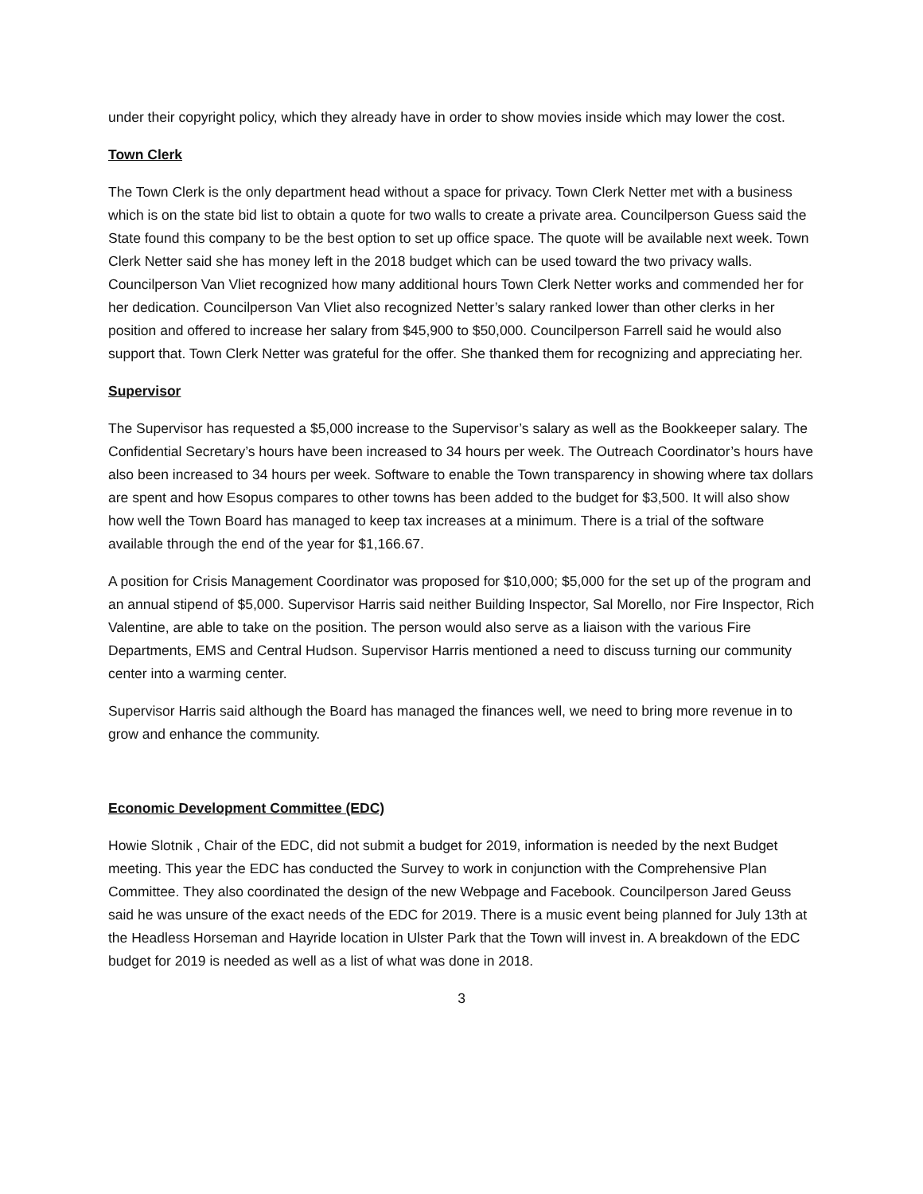under their copyright policy, which they already have in order to show movies inside which may lower the cost.
Town Clerk
The Town Clerk is the only department head without a space for privacy. Town Clerk Netter met with a business which is on the state bid list to obtain a quote for two walls to create a private area. Councilperson Guess said the State found this company to be the best option to set up office space. The quote will be available next week. Town Clerk Netter said she has money left in the 2018 budget which can be used toward the two privacy walls. Councilperson Van Vliet recognized how many additional hours Town Clerk Netter works and commended her for her dedication. Councilperson Van Vliet also recognized Netter’s salary ranked lower than other clerks in her position and offered to increase her salary from $45,900 to $50,000. Councilperson Farrell said he would also support that. Town Clerk Netter was grateful for the offer. She thanked them for recognizing and appreciating her.
Supervisor
The Supervisor has requested a $5,000 increase to the Supervisor’s salary as well as the Bookkeeper salary. The Confidential Secretary’s hours have been increased to 34 hours per week. The Outreach Coordinator’s hours have also been increased to 34 hours per week. Software to enable the Town transparency in showing where tax dollars are spent and how Esopus compares to other towns has been added to the budget for $3,500. It will also show how well the Town Board has managed to keep tax increases at a minimum. There is a trial of the software available through the end of the year for $1,166.67.
A position for Crisis Management Coordinator was proposed for $10,000; $5,000 for the set up of the program and an annual stipend of $5,000. Supervisor Harris said neither Building Inspector, Sal Morello, nor Fire Inspector, Rich Valentine, are able to take on the position. The person would also serve as a liaison with the various Fire Departments, EMS and Central Hudson. Supervisor Harris mentioned a need to discuss turning our community center into a warming center.
Supervisor Harris said although the Board has managed the finances well, we need to bring more revenue in to grow and enhance the community.
Economic Development Committee (EDC)
Howie Slotnik , Chair of the EDC, did not submit a budget for 2019, information is needed by the next Budget meeting. This year the EDC has conducted the Survey to work in conjunction with the Comprehensive Plan Committee. They also coordinated the design of the new Webpage and Facebook. Councilperson Jared Geuss said he was unsure of the exact needs of the EDC for 2019. There is a music event being planned for July 13th at the Headless Horseman and Hayride location in Ulster Park that the Town will invest in. A breakdown of the EDC budget for 2019 is needed as well as a list of what was done in 2018.
3